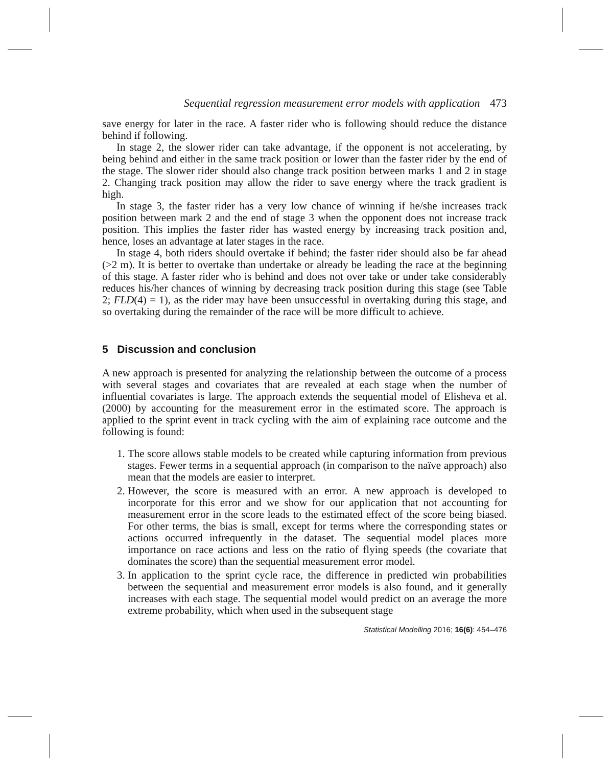Sequential regression measurement error models with application 473
save energy for later in the race. A faster rider who is following should reduce the distance behind if following.
In stage 2, the slower rider can take advantage, if the opponent is not accelerating, by being behind and either in the same track position or lower than the faster rider by the end of the stage. The slower rider should also change track position between marks 1 and 2 in stage 2. Changing track position may allow the rider to save energy where the track gradient is high.
In stage 3, the faster rider has a very low chance of winning if he/she increases track position between mark 2 and the end of stage 3 when the opponent does not increase track position. This implies the faster rider has wasted energy by increasing track position and, hence, loses an advantage at later stages in the race.
In stage 4, both riders should overtake if behind; the faster rider should also be far ahead (>2 m). It is better to overtake than undertake or already be leading the race at the beginning of this stage. A faster rider who is behind and does not over take or under take considerably reduces his/her chances of winning by decreasing track position during this stage (see Table 2; FLD(4) = 1), as the rider may have been unsuccessful in overtaking during this stage, and so overtaking during the remainder of the race will be more difficult to achieve.
5 Discussion and conclusion
A new approach is presented for analyzing the relationship between the outcome of a process with several stages and covariates that are revealed at each stage when the number of influential covariates is large. The approach extends the sequential model of Elisheva et al. (2000) by accounting for the measurement error in the estimated score. The approach is applied to the sprint event in track cycling with the aim of explaining race outcome and the following is found:
1. The score allows stable models to be created while capturing information from previous stages. Fewer terms in a sequential approach (in comparison to the naïve approach) also mean that the models are easier to interpret.
2. However, the score is measured with an error. A new approach is developed to incorporate for this error and we show for our application that not accounting for measurement error in the score leads to the estimated effect of the score being biased. For other terms, the bias is small, except for terms where the corresponding states or actions occurred infrequently in the dataset. The sequential model places more importance on race actions and less on the ratio of flying speeds (the covariate that dominates the score) than the sequential measurement error model.
3. In application to the sprint cycle race, the difference in predicted win probabilities between the sequential and measurement error models is also found, and it generally increases with each stage. The sequential model would predict on an average the more extreme probability, which when used in the subsequent stage
Statistical Modelling 2016; 16(6): 454–476